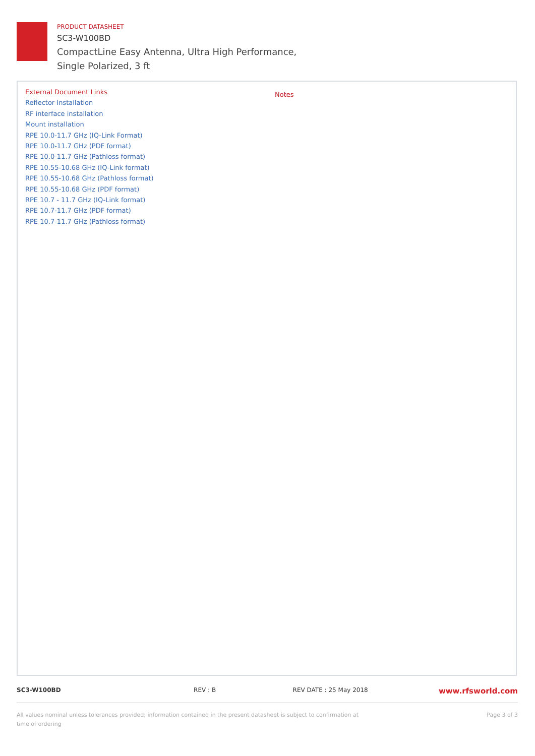PRODUCT DATASHEET
SC3-W100BD
CompactLine Easy Antenna, Ultra High Performance,
Single Polarized, 3 ft
External Document Links
Reflector Installation
RF interface installation
Mount installation
RPE 10.0-11.7 GHz (IQ-Link Format)
RPE 10.0-11.7 GHz (PDF format)
RPE 10.0-11.7 GHz (Pathloss format)
RPE 10.55-10.68 GHz (IQ-Link format)
RPE 10.55-10.68 GHz (Pathloss format)
RPE 10.55-10.68 GHz (PDF format)
RPE 10.7 - 11.7 GHz (IQ-Link format)
RPE 10.7-11.7 GHz (PDF format)
RPE 10.7-11.7 GHz (Pathloss format)
Notes
SC3-W100BD REV : B REV DATE : 25 May 2018 www.rfsworld.com
All values nominal unless tolerances provided; information contained in the present datasheet is subject to confirmation at
time of ordering Page 3 of 3